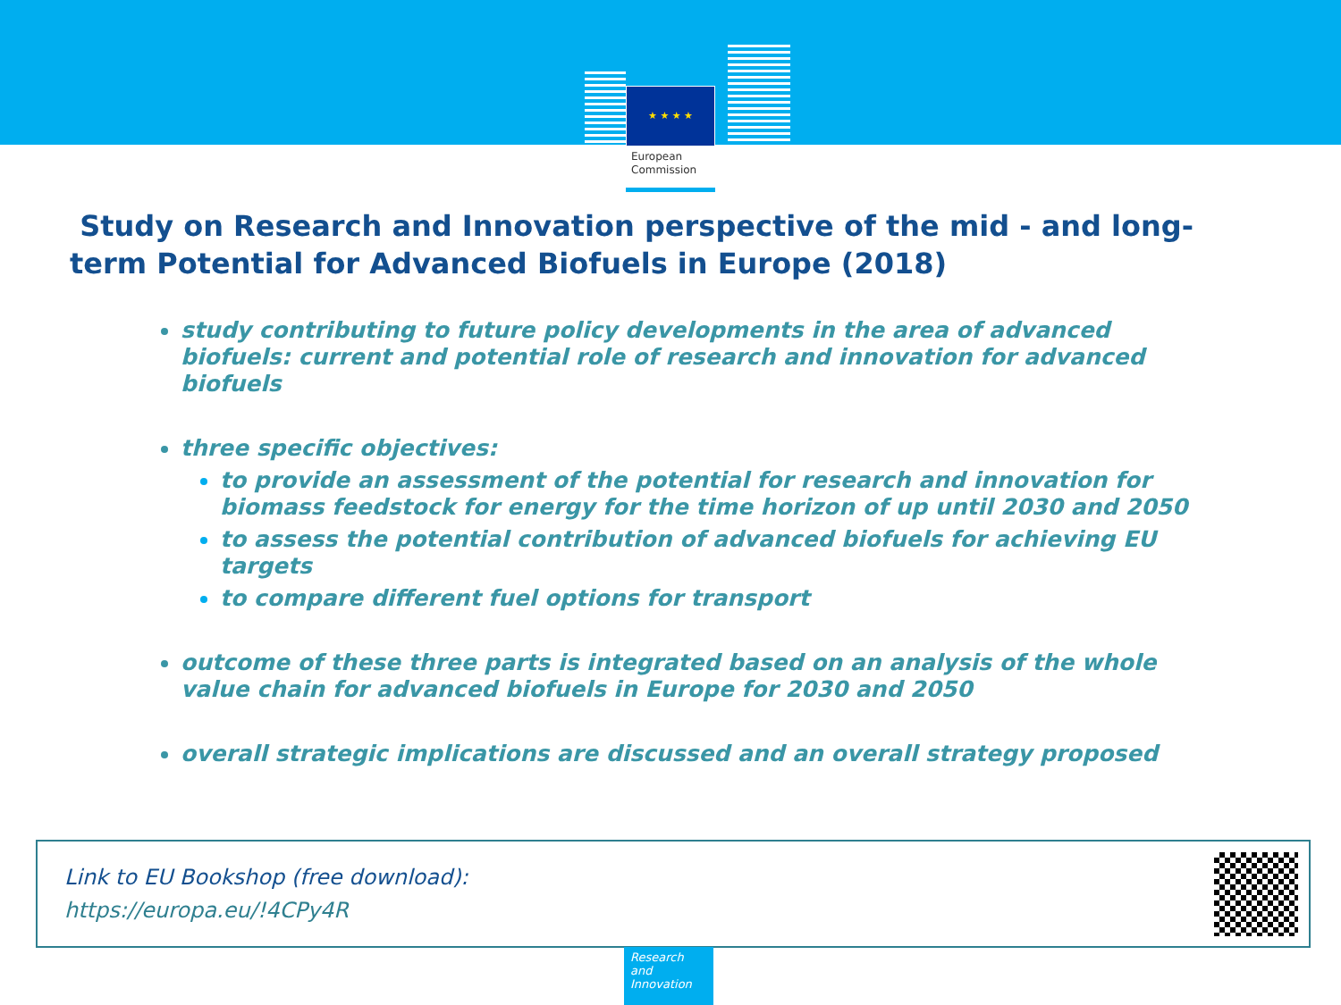★ ★ ★ ★
European
Commission
Study on Research and Innovation perspective of the mid - and long-term Potential for Advanced Biofuels in Europe (2018)
study contributing to future policy developments in the area of advanced biofuels: current and potential role of research and innovation for advanced biofuels
three specific objectives:
to provide an assessment of the potential for research and innovation for biomass feedstock for energy for the time horizon of up until 2030 and 2050
to assess the potential contribution of advanced biofuels for achieving EU targets
to compare different fuel options for transport
outcome of these three parts is integrated based on an analysis of the whole value chain for advanced biofuels in Europe for 2030 and 2050
overall strategic implications are discussed and an overall strategy proposed
Link to EU Bookshop (free download):
https://europa.eu/!4CPy4R
Research and Innovation